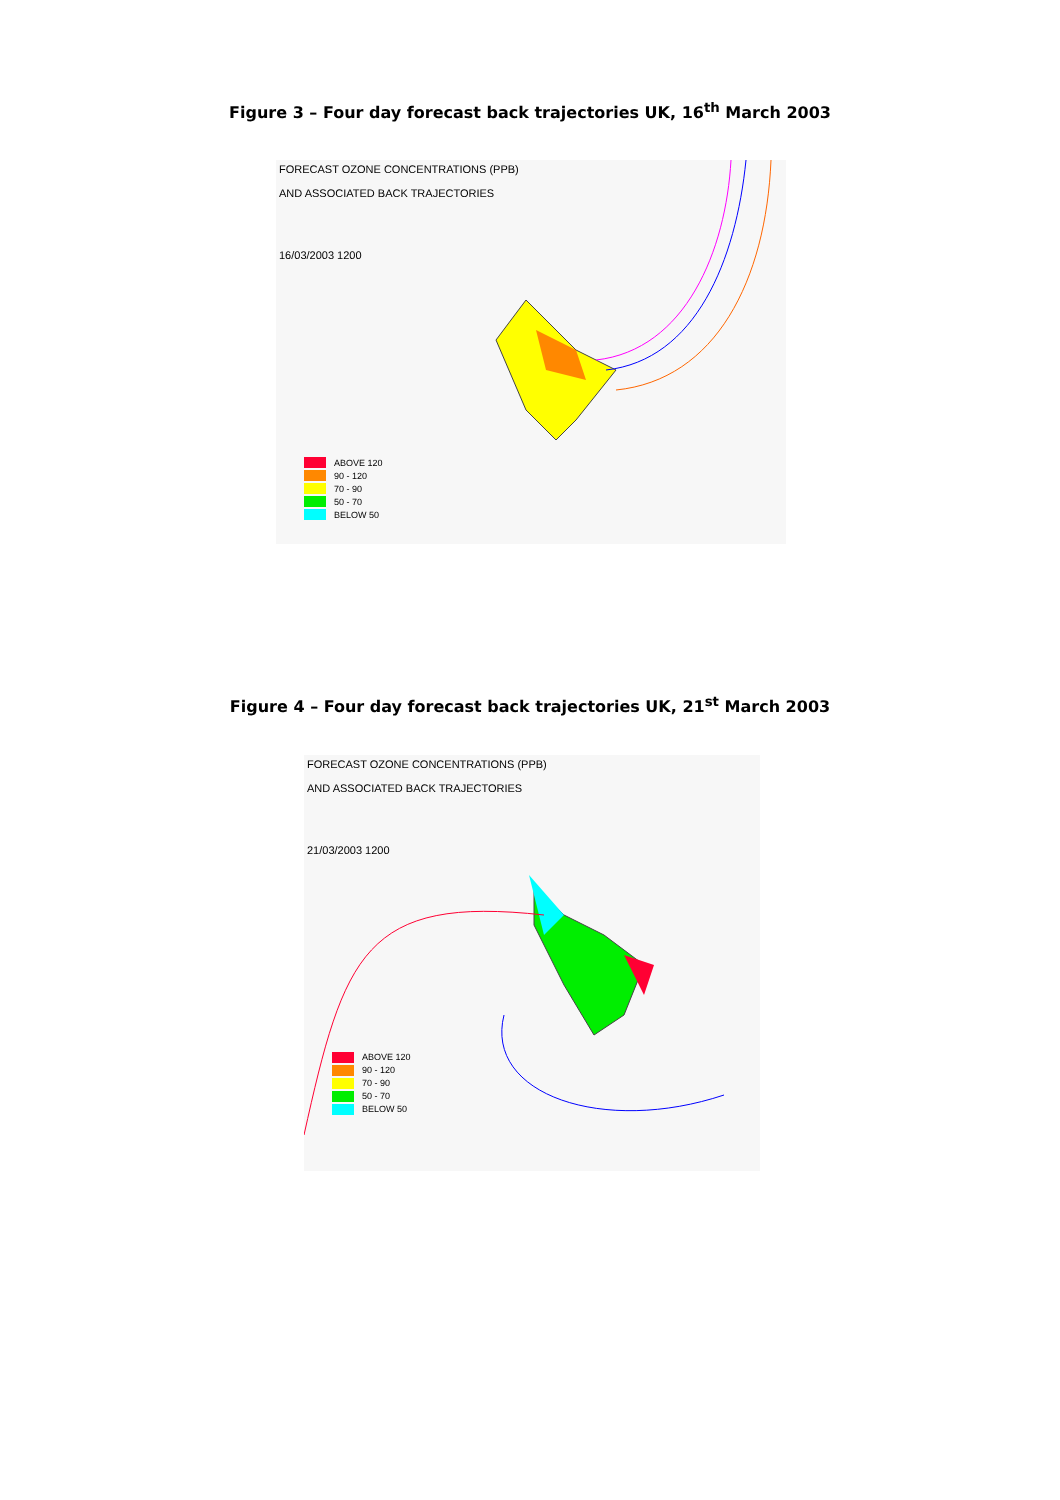Figure 3 – Four day forecast back trajectories UK, 16<sup>th</sup> March 2003
FORECAST OZONE CONCENTRATIONS (PPB)
AND ASSOCIATED BACK TRAJECTORIES
16/03/2003 1200
ABOVE 120
90 - 120
70 - 90
50 - 70
BELOW 50
Figure 4 – Four day forecast back trajectories UK, 21<sup>st</sup> March 2003
FORECAST OZONE CONCENTRATIONS (PPB)
AND ASSOCIATED BACK TRAJECTORIES
21/03/2003 1200
ABOVE 120
90 - 120
70 - 90
50 - 70
BELOW 50